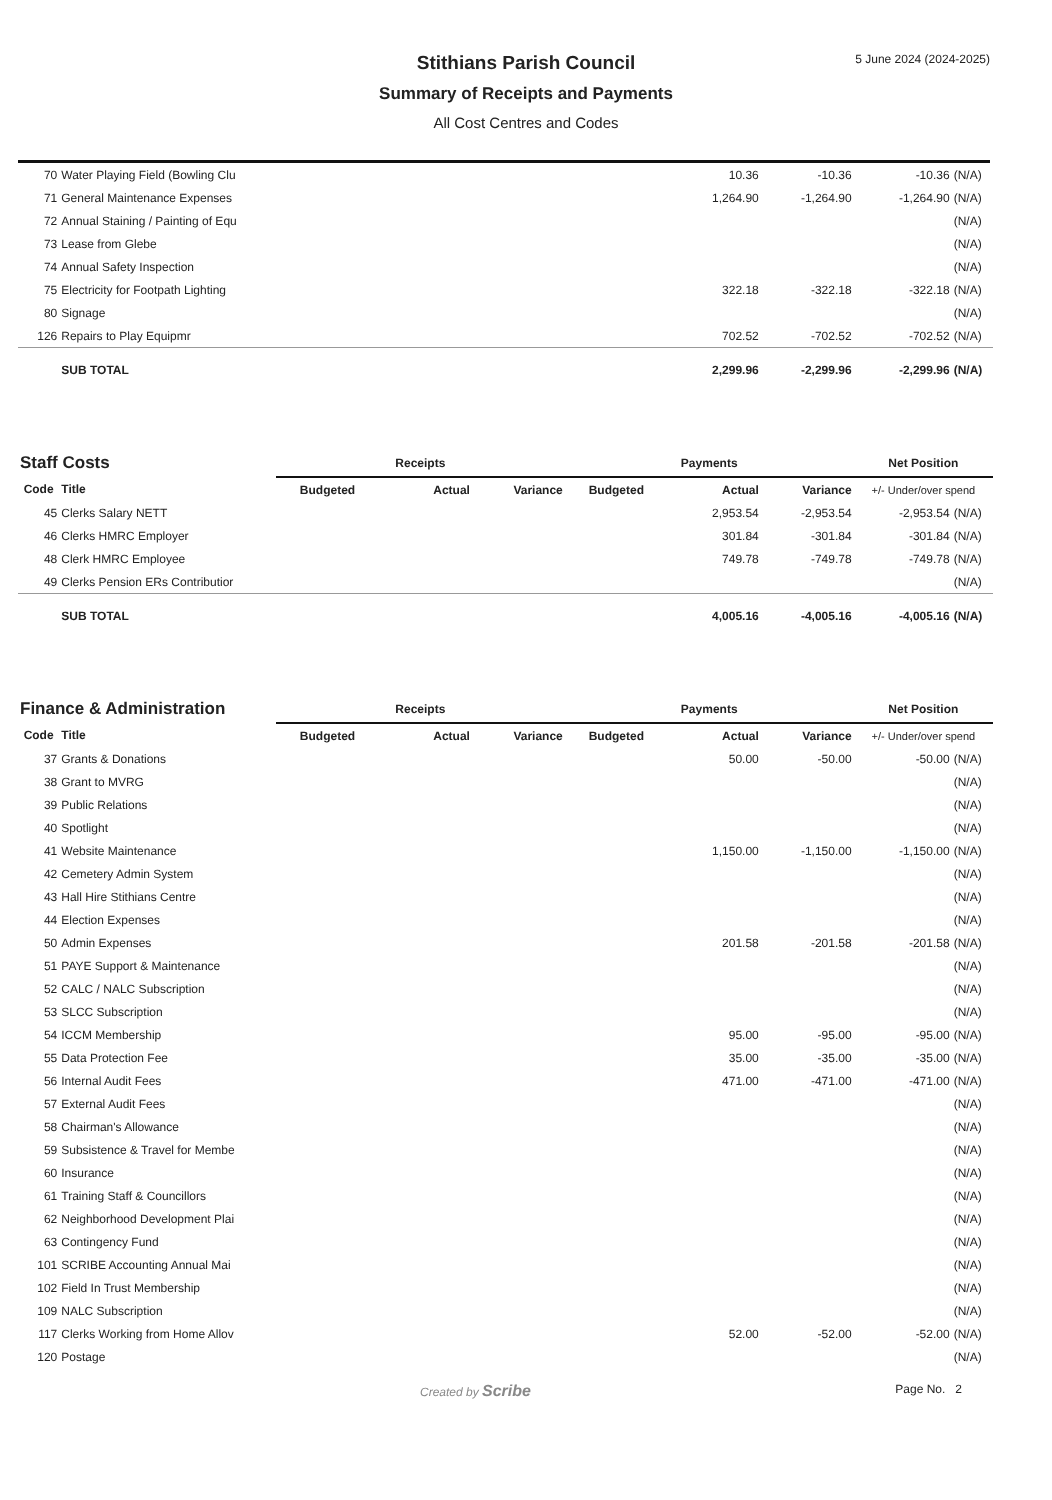5 June 2024 (2024-2025)
Stithians Parish Council
Summary of Receipts and Payments
All Cost Centres and Codes
| 70 | Water Playing Field (Bowling Clu | | | | | 10.36 | -10.36 | -10.36 | (N/A) |
| 71 | General Maintenance Expenses | | | | | 1,264.90 | -1,264.90 | -1,264.90 | (N/A) |
| 72 | Annual Staining / Painting of Equ | | | | | | | | (N/A) |
| 73 | Lease from Glebe | | | | | | | | (N/A) |
| 74 | Annual Safety Inspection | | | | | | | | (N/A) |
| 75 | Electricity for Footpath Lighting | | | | | 322.18 | -322.18 | -322.18 | (N/A) |
| 80 | Signage | | | | | | | | (N/A) |
| 126 | Repairs to Play Equipmr | | | | | 702.52 | -702.52 | -702.52 | (N/A) |
| | SUB TOTAL | | | | | 2,299.96 | -2,299.96 | -2,299.96 | (N/A) |
| Staff Costs | | Receipts | | | Payments | | | Net Position | |
| Code | Title | Budgeted | Actual | Variance | Budgeted | Actual | Variance | +/- Under/over spend | |
| 45 | Clerks Salary NETT | | | | | 2,953.54 | -2,953.54 | -2,953.54 | (N/A) |
| 46 | Clerks HMRC Employer | | | | | 301.84 | -301.84 | -301.84 | (N/A) |
| 48 | Clerk HMRC Employee | | | | | 749.78 | -749.78 | -749.78 | (N/A) |
| 49 | Clerks Pension ERs Contributior | | | | | | | | (N/A) |
| | SUB TOTAL | | | | | 4,005.16 | -4,005.16 | -4,005.16 | (N/A) |
| Finance & Administration | | Receipts | | | Payments | | | Net Position | |
| Code | Title | Budgeted | Actual | Variance | Budgeted | Actual | Variance | +/- Under/over spend | |
| 37 | Grants & Donations | | | | | 50.00 | -50.00 | -50.00 | (N/A) |
| 38 | Grant to MVRG | | | | | | | | (N/A) |
| 39 | Public Relations | | | | | | | | (N/A) |
| 40 | Spotlight | | | | | | | | (N/A) |
| 41 | Website Maintenance | | | | | 1,150.00 | -1,150.00 | -1,150.00 | (N/A) |
| 42 | Cemetery Admin System | | | | | | | | (N/A) |
| 43 | Hall Hire Stithians Centre | | | | | | | | (N/A) |
| 44 | Election Expenses | | | | | | | | (N/A) |
| 50 | Admin Expenses | | | | | 201.58 | -201.58 | -201.58 | (N/A) |
| 51 | PAYE Support & Maintenance | | | | | | | | (N/A) |
| 52 | CALC / NALC Subscription | | | | | | | | (N/A) |
| 53 | SLCC Subscription | | | | | | | | (N/A) |
| 54 | ICCM Membership | | | | | 95.00 | -95.00 | -95.00 | (N/A) |
| 55 | Data Protection Fee | | | | | 35.00 | -35.00 | -35.00 | (N/A) |
| 56 | Internal Audit Fees | | | | | 471.00 | -471.00 | -471.00 | (N/A) |
| 57 | External Audit Fees | | | | | | | | (N/A) |
| 58 | Chairman's Allowance | | | | | | | | (N/A) |
| 59 | Subsistence & Travel for Membe | | | | | | | | (N/A) |
| 60 | Insurance | | | | | | | | (N/A) |
| 61 | Training Staff & Councillors | | | | | | | | (N/A) |
| 62 | Neighborhood Development Plai | | | | | | | | (N/A) |
| 63 | Contingency Fund | | | | | | | | (N/A) |
| 101 | SCRIBE Accounting Annual Mai | | | | | | | | (N/A) |
| 102 | Field In Trust Membership | | | | | | | | (N/A) |
| 109 | NALC Subscription | | | | | | | | (N/A) |
| 117 | Clerks Working from Home Allov | | | | | 52.00 | -52.00 | -52.00 | (N/A) |
| 120 | Postage | | | | | | | | (N/A) |
Created by Scribe Page No. 2